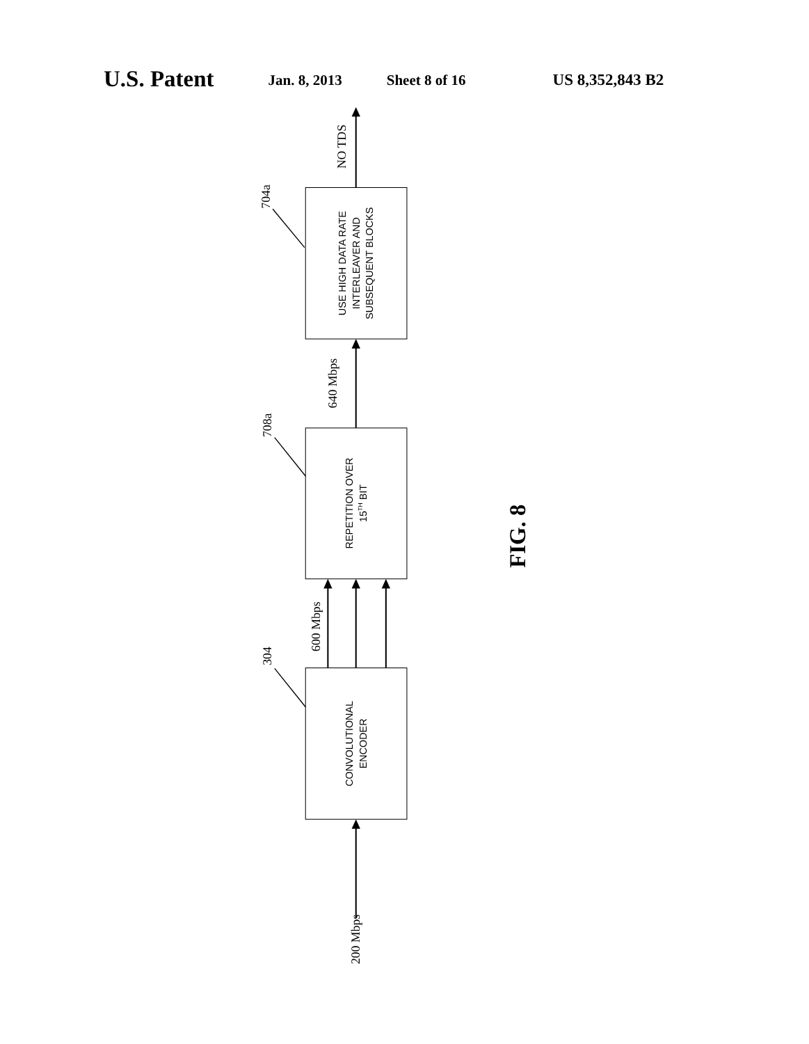U.S. Patent Jan. 8, 2013 Sheet 8 of 16 US 8,352,843 B2
NO TDS
704a
640 Mbps
708a
600 Mbps
304
200 Mbps
USE HIGH DATA RATE
INTERLEAVER AND
SUBSEQUENT BLOCKS
REPETITION OVER
15TH BIT
CONVOLUTIONAL
ENCODER
FIG. 8